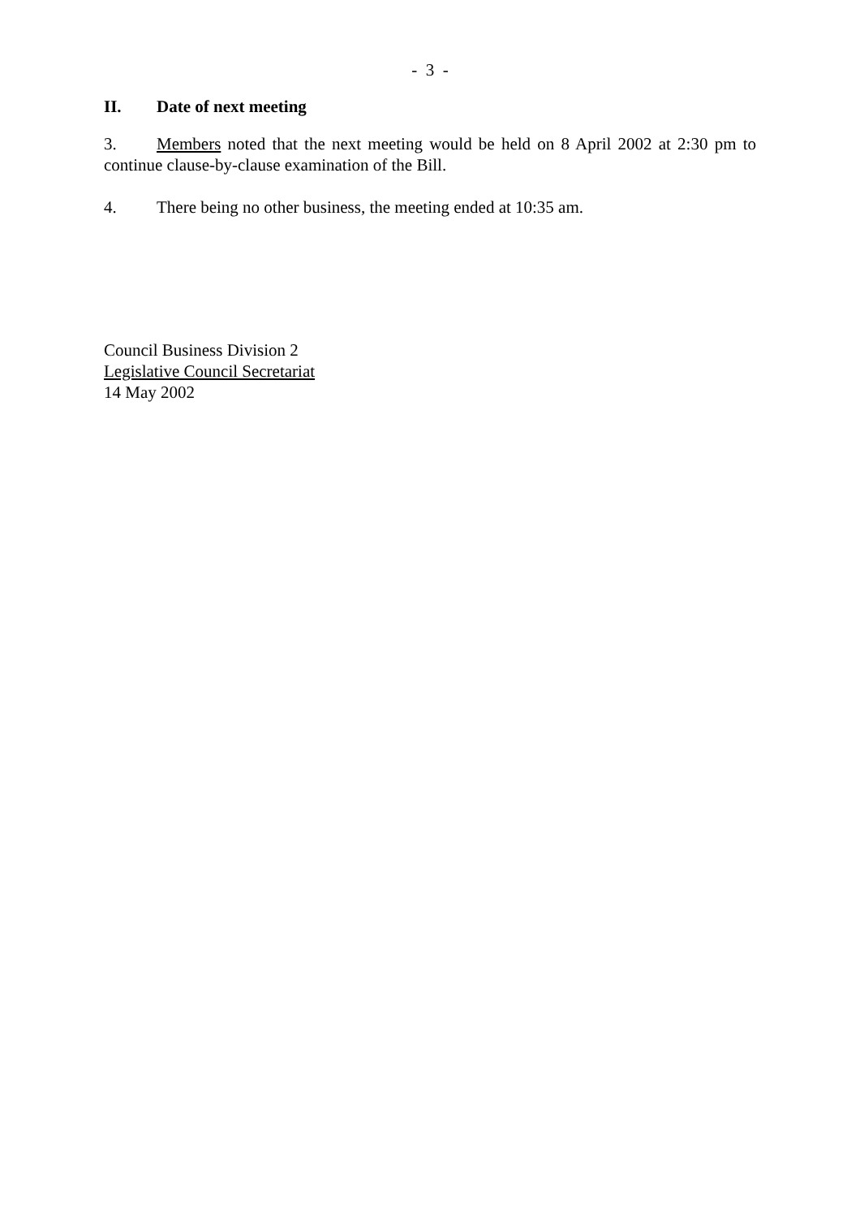- 3 -
II. Date of next meeting
3. Members noted that the next meeting would be held on 8 April 2002 at 2:30 pm to continue clause-by-clause examination of the Bill.
4. There being no other business, the meeting ended at 10:35 am.
Council Business Division 2
Legislative Council Secretariat
14 May 2002